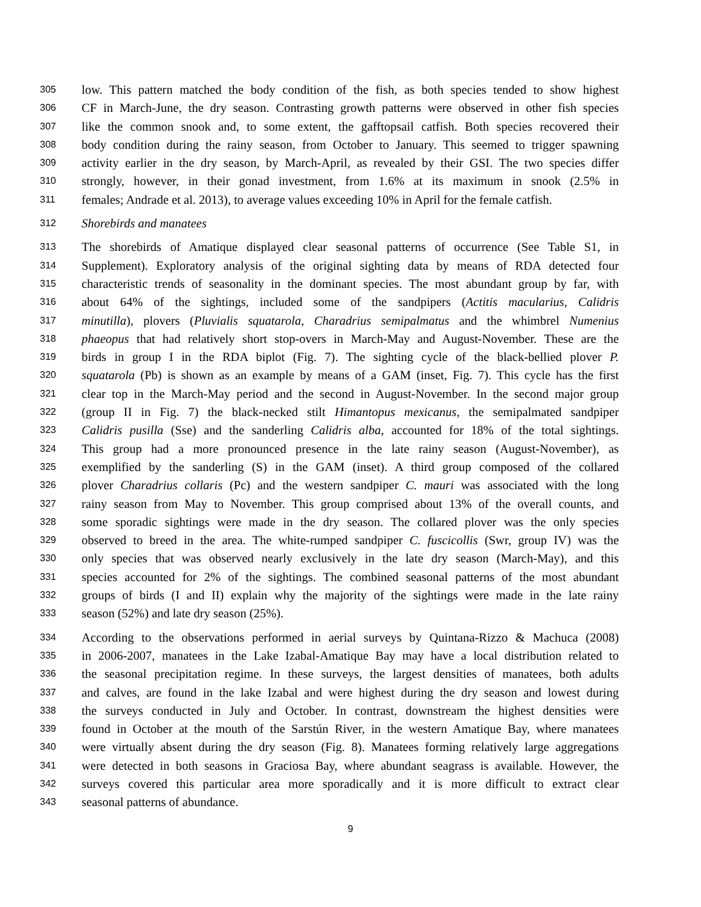305 low. This pattern matched the body condition of the fish, as both species tended to show highest
306 CF in March-June, the dry season. Contrasting growth patterns were observed in other fish species
307 like the common snook and, to some extent, the gafftopsail catfish. Both species recovered their
308 body condition during the rainy season, from October to January. This seemed to trigger spawning
309 activity earlier in the dry season, by March-April, as revealed by their GSI. The two species differ
310 strongly, however, in their gonad investment, from 1.6% at its maximum in snook (2.5% in
311 females; Andrade et al. 2013), to average values exceeding 10% in April for the female catfish.
312 Shorebirds and manatees
313 The shorebirds of Amatique displayed clear seasonal patterns of occurrence (See Table S1, in
314 Supplement). Exploratory analysis of the original sighting data by means of RDA detected four
315 characteristic trends of seasonality in the dominant species. The most abundant group by far, with
316 about 64% of the sightings, included some of the sandpipers (Actitis macularius, Calidris
317 minutilla), plovers (Pluvialis squatarola, Charadrius semipalmatus and the whimbrel Numenius
318 phaeopus that had relatively short stop-overs in March-May and August-November. These are the
319 birds in group I in the RDA biplot (Fig. 7). The sighting cycle of the black-bellied plover P.
320 squatarola (Pb) is shown as an example by means of a GAM (inset, Fig. 7). This cycle has the first
321 clear top in the March-May period and the second in August-November. In the second major group
322 (group II in Fig. 7) the black-necked stilt Himantopus mexicanus, the semipalmated sandpiper
323 Calidris pusilla (Sse) and the sanderling Calidris alba, accounted for 18% of the total sightings.
324 This group had a more pronounced presence in the late rainy season (August-November), as
325 exemplified by the sanderling (S) in the GAM (inset). A third group composed of the collared
326 plover Charadrius collaris (Pc) and the western sandpiper C. mauri was associated with the long
327 rainy season from May to November. This group comprised about 13% of the overall counts, and
328 some sporadic sightings were made in the dry season. The collared plover was the only species
329 observed to breed in the area. The white-rumped sandpiper C. fuscicollis (Swr, group IV) was the
330 only species that was observed nearly exclusively in the late dry season (March-May), and this
331 species accounted for 2% of the sightings. The combined seasonal patterns of the most abundant
332 groups of birds (I and II) explain why the majority of the sightings were made in the late rainy
333 season (52%) and late dry season (25%).
334 According to the observations performed in aerial surveys by Quintana-Rizzo & Machuca (2008)
335 in 2006-2007, manatees in the Lake Izabal-Amatique Bay may have a local distribution related to
336 the seasonal precipitation regime. In these surveys, the largest densities of manatees, both adults
337 and calves, are found in the lake Izabal and were highest during the dry season and lowest during
338 the surveys conducted in July and October. In contrast, downstream the highest densities were
339 found in October at the mouth of the Sarstún River, in the western Amatique Bay, where manatees
340 were virtually absent during the dry season (Fig. 8). Manatees forming relatively large aggregations
341 were detected in both seasons in Graciosa Bay, where abundant seagrass is available. However, the
342 surveys covered this particular area more sporadically and it is more difficult to extract clear
343 seasonal patterns of abundance.
9